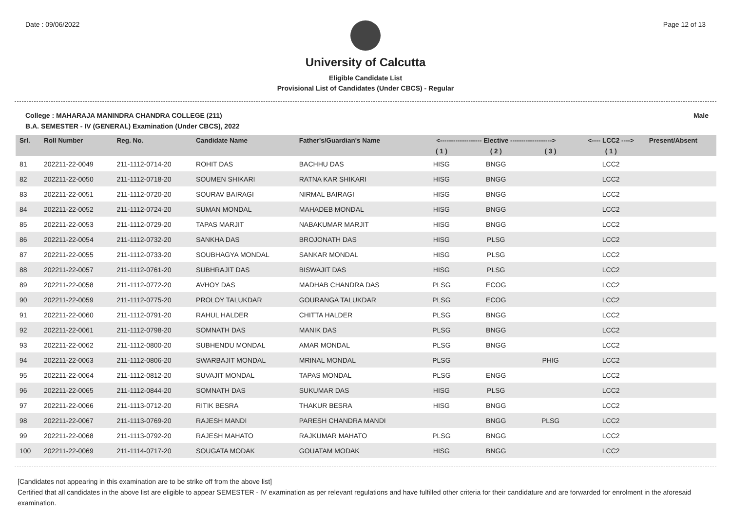Date : 09/06/2022 Page 12 of 13
University of Calcutta
Eligible Candidate List
Provisional List of Candidates (Under CBCS) - Regular
College : MAHARAJA MANINDRA CHANDRA COLLEGE (211) Male
B.A. SEMESTER - IV (GENERAL) Examination (Under CBCS), 2022
| Srl. | Roll Number | Reg. No. | Candidate Name | Father's/Guardian's Name | <------------------- Elective -------------------> | | | <---- LCC2 ----> | Present/Absent |
| --- | --- | --- | --- | --- | --- | --- | --- | --- | --- |
| | | | | | ( 1 ) | ( 2 ) | ( 3 ) | ( 1 ) | |
| 81 | 202211-22-0049 | 211-1112-0714-20 | ROHIT DAS | BACHHU DAS | HISG | BNGG | | LCC2 | |
| 82 | 202211-22-0050 | 211-1112-0718-20 | SOUMEN SHIKARI | RATNA KAR SHIKARI | HISG | BNGG | | LCC2 | |
| 83 | 202211-22-0051 | 211-1112-0720-20 | SOURAV BAIRAGI | NIRMAL BAIRAGI | HISG | BNGG | | LCC2 | |
| 84 | 202211-22-0052 | 211-1112-0724-20 | SUMAN MONDAL | MAHADEB MONDAL | HISG | BNGG | | LCC2 | |
| 85 | 202211-22-0053 | 211-1112-0729-20 | TAPAS MARJIT | NABAKUMAR MARJIT | HISG | BNGG | | LCC2 | |
| 86 | 202211-22-0054 | 211-1112-0732-20 | SANKHA DAS | BROJONATH DAS | HISG | PLSG | | LCC2 | |
| 87 | 202211-22-0055 | 211-1112-0733-20 | SOUBHAGYA MONDAL | SANKAR MONDAL | HISG | PLSG | | LCC2 | |
| 88 | 202211-22-0057 | 211-1112-0761-20 | SUBHRAJIT DAS | BISWAJIT DAS | HISG | PLSG | | LCC2 | |
| 89 | 202211-22-0058 | 211-1112-0772-20 | AVHOY DAS | MADHAB CHANDRA DAS | PLSG | ECOG | | LCC2 | |
| 90 | 202211-22-0059 | 211-1112-0775-20 | PROLOY TALUKDAR | GOURANGA TALUKDAR | PLSG | ECOG | | LCC2 | |
| 91 | 202211-22-0060 | 211-1112-0791-20 | RAHUL HALDER | CHITTA HALDER | PLSG | BNGG | | LCC2 | |
| 92 | 202211-22-0061 | 211-1112-0798-20 | SOMNATH DAS | MANIK DAS | PLSG | BNGG | | LCC2 | |
| 93 | 202211-22-0062 | 211-1112-0800-20 | SUBHENDU MONDAL | AMAR MONDAL | PLSG | BNGG | | LCC2 | |
| 94 | 202211-22-0063 | 211-1112-0806-20 | SWARBAJIT MONDAL | MRINAL MONDAL | PLSG | | PHIG | LCC2 | |
| 95 | 202211-22-0064 | 211-1112-0812-20 | SUVAJIT MONDAL | TAPAS MONDAL | PLSG | ENGG | | LCC2 | |
| 96 | 202211-22-0065 | 211-1112-0844-20 | SOMNATH DAS | SUKUMAR DAS | HISG | PLSG | | LCC2 | |
| 97 | 202211-22-0066 | 211-1113-0712-20 | RITIK BESRA | THAKUR BESRA | HISG | BNGG | | LCC2 | |
| 98 | 202211-22-0067 | 211-1113-0769-20 | RAJESH MANDI | PARESH CHANDRA MANDI | | BNGG | PLSG | LCC2 | |
| 99 | 202211-22-0068 | 211-1113-0792-20 | RAJESH MAHATO | RAJKUMAR MAHATO | PLSG | BNGG | | LCC2 | |
| 100 | 202211-22-0069 | 211-1114-0717-20 | SOUGATA MODAK | GOUATAM MODAK | HISG | BNGG | | LCC2 | |
[Candidates not appearing in this examination are to be strike off from the above list]
Certified that all candidates in the above list are eligible to appear SEMESTER - IV examination as per relevant regulations and have fulfilled other criteria for their candidature and are forwarded for enrolment in the aforesaid examination.